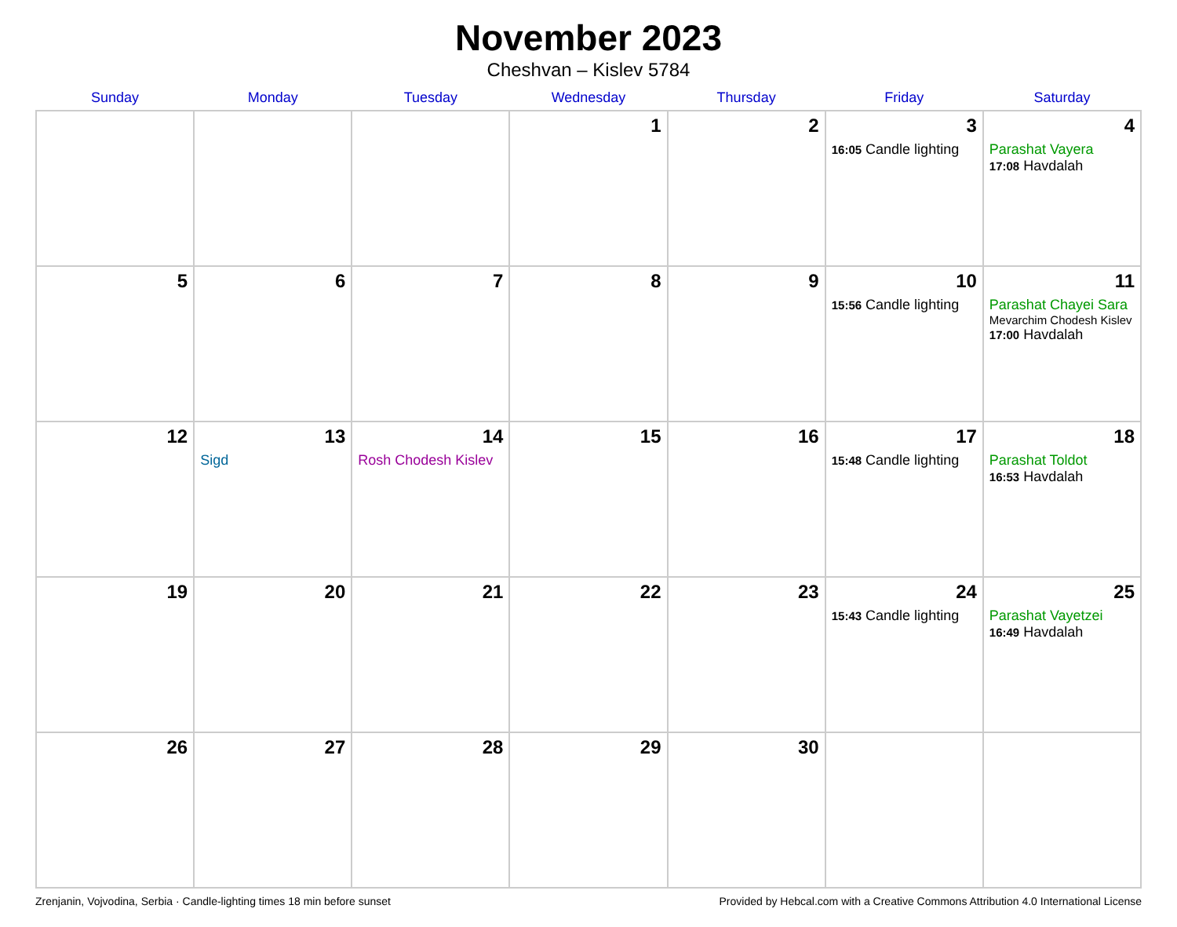November 2023
Cheshvan – Kislev 5784
| Sunday | Monday | Tuesday | Wednesday | Thursday | Friday | Saturday |
| --- | --- | --- | --- | --- | --- | --- |
| | | | 1 | 2 | 3 16:05 Candle lighting | 4 Parashat Vayera 17:08 Havdalah |
| 5 | 6 | 7 | 8 | 9 | 10 15:56 Candle lighting | 11 Parashat Chayei Sara Mevarchim Chodesh Kislev 17:00 Havdalah |
| 12 | 13 Sigd | 14 Rosh Chodesh Kislev | 15 | 16 | 17 15:48 Candle lighting | 18 Parashat Toldot 16:53 Havdalah |
| 19 | 20 | 21 | 22 | 23 | 24 15:43 Candle lighting | 25 Parashat Vayetzei 16:49 Havdalah |
| 26 | 27 | 28 | 29 | 30 | | |
Zrenjanin, Vojvodina, Serbia · Candle-lighting times 18 min before sunset Provided by Hebcal.com with a Creative Commons Attribution 4.0 International License